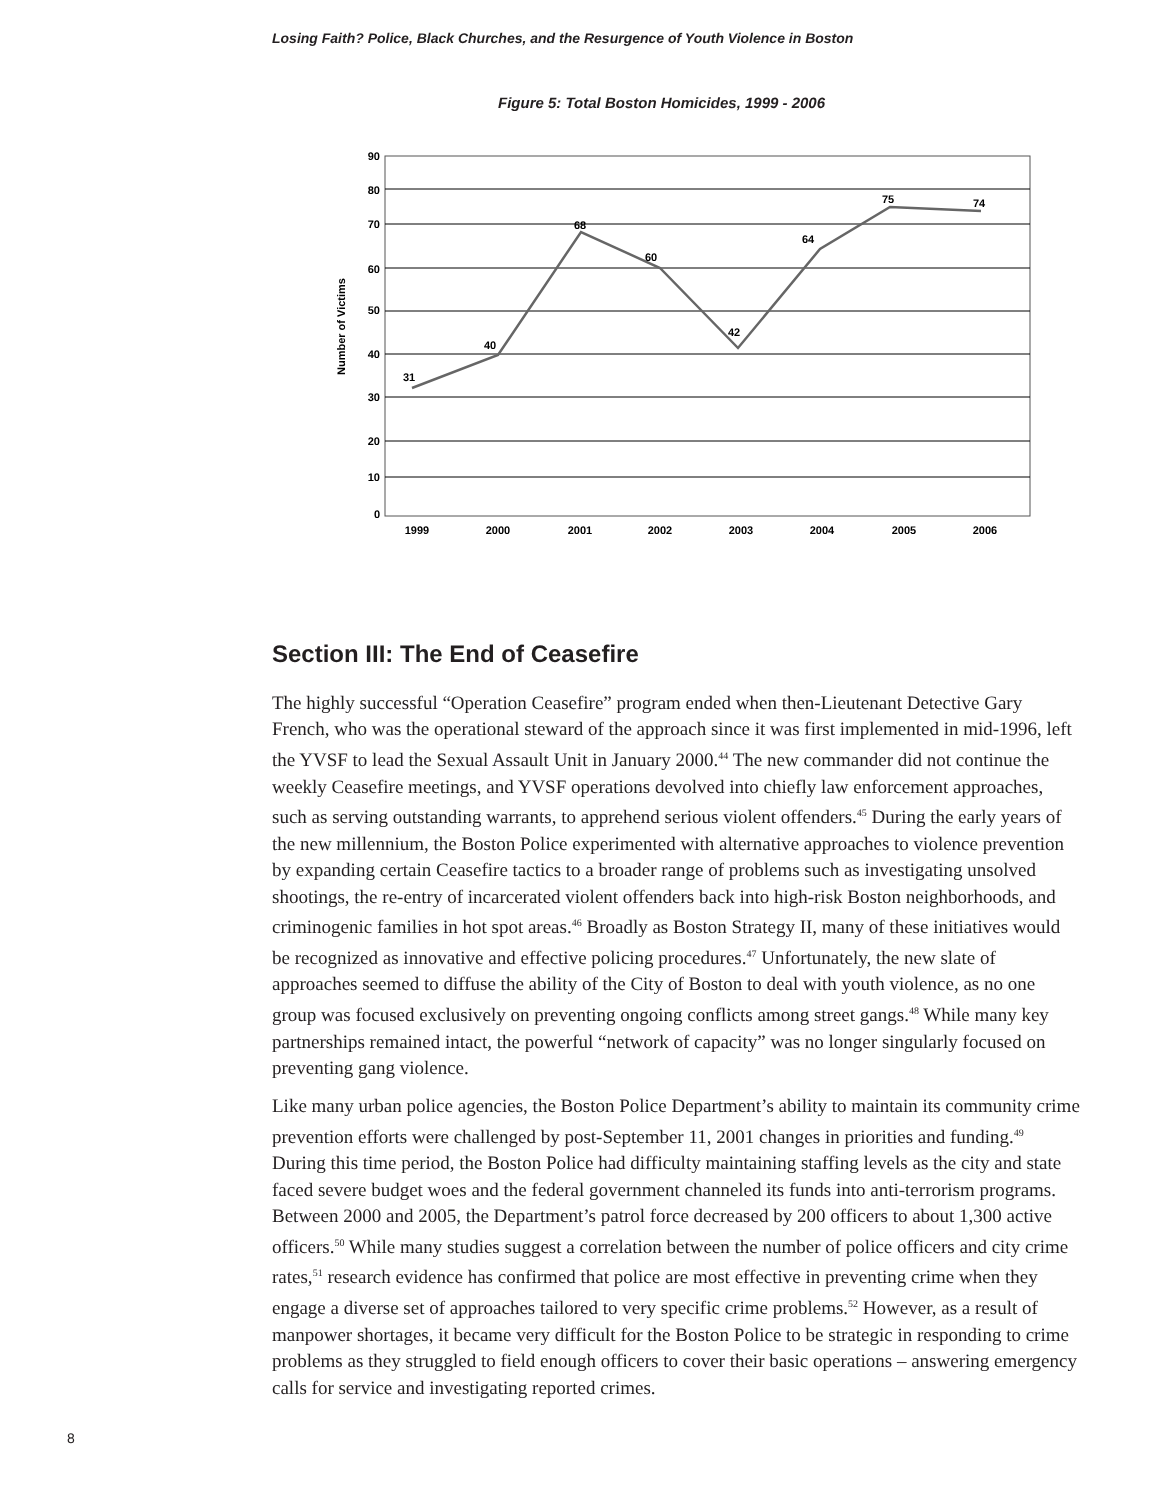Losing Faith? Police, Black Churches, and the Resurgence of Youth Violence in Boston
Figure 5: Total Boston Homicides, 1999 - 2006
90
80
70
60
50
40
30
20
10
0
Number of Victims
31
40
68
60
42
64
75
74
1999
2000
2001
2002
2003
2004
2005
2006
Section III: The End of Ceasefire
The highly successful “Operation Ceasefire” program ended when then-Lieutenant Detective Gary French, who was the operational steward of the approach since it was first implemented in mid-1996, left the YVSF to lead the Sexual Assault Unit in January 2000.<sup>44</sup> The new commander did not continue the weekly Ceasefire meetings, and YVSF operations devolved into chiefly law enforcement approaches, such as serving outstanding warrants, to apprehend serious violent offenders.<sup>45</sup> During the early years of the new millennium, the Boston Police experimented with alternative approaches to violence prevention by expanding certain Ceasefire tactics to a broader range of problems such as investigating unsolved shootings, the re-entry of incarcerated violent offenders back into high-risk Boston neighborhoods, and criminogenic families in hot spot areas.<sup>46</sup> Broadly as Boston Strategy II, many of these initiatives would be recognized as innovative and effective policing procedures.<sup>47</sup> Unfortunately, the new slate of approaches seemed to diffuse the ability of the City of Boston to deal with youth violence, as no one group was focused exclusively on preventing ongoing conflicts among street gangs.<sup>48</sup> While many key partnerships remained intact, the powerful “network of capacity” was no longer singularly focused on preventing gang violence.
Like many urban police agencies, the Boston Police Department’s ability to maintain its community crime prevention efforts were challenged by post-September 11, 2001 changes in priorities and funding.<sup>49</sup> During this time period, the Boston Police had difficulty maintaining staffing levels as the city and state faced severe budget woes and the federal government channeled its funds into anti-terrorism programs. Between 2000 and 2005, the Department’s patrol force decreased by 200 officers to about 1,300 active officers.<sup>50</sup> While many studies suggest a correlation between the number of police officers and city crime rates,<sup>51</sup> research evidence has confirmed that police are most effective in preventing crime when they engage a diverse set of approaches tailored to very specific crime problems.<sup>52</sup> However, as a result of manpower shortages, it became very difficult for the Boston Police to be strategic in responding to crime problems as they struggled to field enough officers to cover their basic operations – answering emergency calls for service and investigating reported crimes.
8